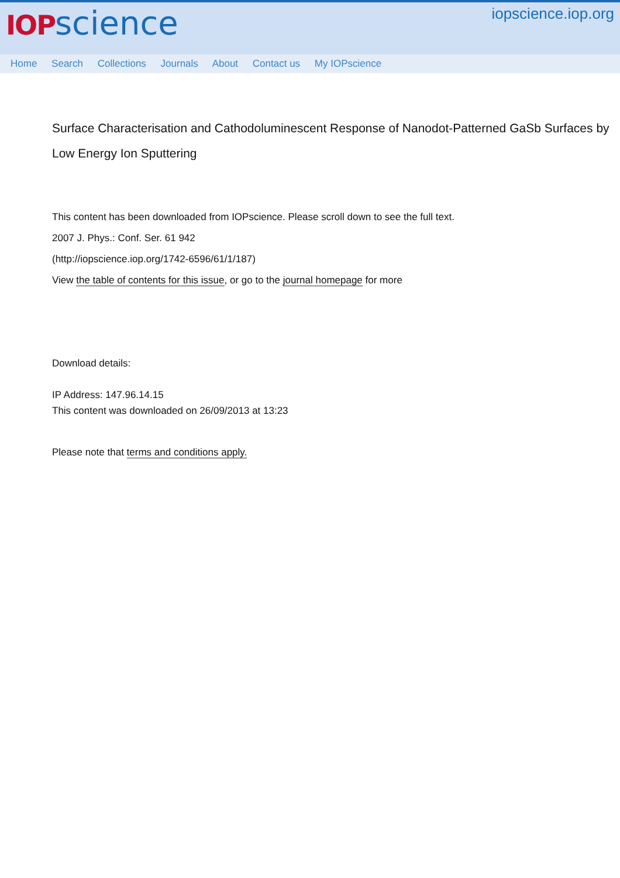IOP science
iopscience.iop.org
Home Search Collections Journals About Contact us My IOPscience
Surface Characterisation and Cathodoluminescent Response of Nanodot-Patterned GaSb Surfaces by Low Energy Ion Sputtering
This content has been downloaded from IOPscience. Please scroll down to see the full text.
2007 J. Phys.: Conf. Ser. 61 942
(http://iopscience.iop.org/1742-6596/61/1/187)
View the table of contents for this issue, or go to the journal homepage for more
Download details:
IP Address: 147.96.14.15
This content was downloaded on 26/09/2013 at 13:23
Please note that terms and conditions apply.